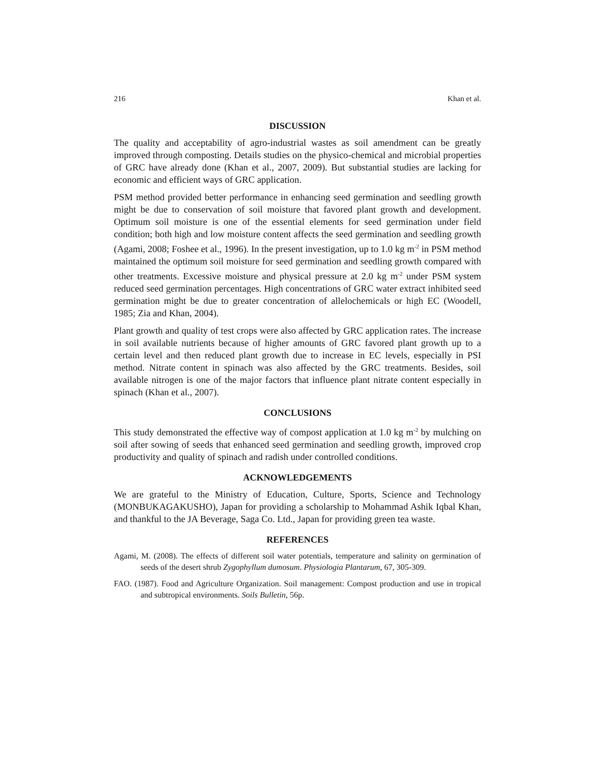216 Khan et al.
DISCUSSION
The quality and acceptability of agro-industrial wastes as soil amendment can be greatly improved through composting. Details studies on the physico-chemical and microbial properties of GRC have already done (Khan et al., 2007, 2009). But substantial studies are lacking for economic and efficient ways of GRC application.
PSM method provided better performance in enhancing seed germination and seedling growth might be due to conservation of soil moisture that favored plant growth and development. Optimum soil moisture is one of the essential elements for seed germination under field condition; both high and low moisture content affects the seed germination and seedling growth (Agami, 2008; Foshee et al., 1996). In the present investigation, up to 1.0 kg m<sup>-2</sup> in PSM method maintained the optimum soil moisture for seed germination and seedling growth compared with other treatments. Excessive moisture and physical pressure at 2.0 kg m<sup>-2</sup> under PSM system reduced seed germination percentages. High concentrations of GRC water extract inhibited seed germination might be due to greater concentration of allelochemicals or high EC (Woodell, 1985; Zia and Khan, 2004).
Plant growth and quality of test crops were also affected by GRC application rates. The increase in soil available nutrients because of higher amounts of GRC favored plant growth up to a certain level and then reduced plant growth due to increase in EC levels, especially in PSI method. Nitrate content in spinach was also affected by the GRC treatments. Besides, soil available nitrogen is one of the major factors that influence plant nitrate content especially in spinach (Khan et al., 2007).
CONCLUSIONS
This study demonstrated the effective way of compost application at 1.0 kg m<sup>-2</sup> by mulching on soil after sowing of seeds that enhanced seed germination and seedling growth, improved crop productivity and quality of spinach and radish under controlled conditions.
ACKNOWLEDGEMENTS
We are grateful to the Ministry of Education, Culture, Sports, Science and Technology (MONBUKAGAKUSHO), Japan for providing a scholarship to Mohammad Ashik Iqbal Khan, and thankful to the JA Beverage, Saga Co. Ltd., Japan for providing green tea waste.
REFERENCES
Agami, M. (2008). The effects of different soil water potentials, temperature and salinity on germination of seeds of the desert shrub Zygophyllum dumosum. Physiologia Plantarum, 67, 305-309.
FAO. (1987). Food and Agriculture Organization. Soil management: Compost production and use in tropical and subtropical environments. Soils Bulletin, 56p.